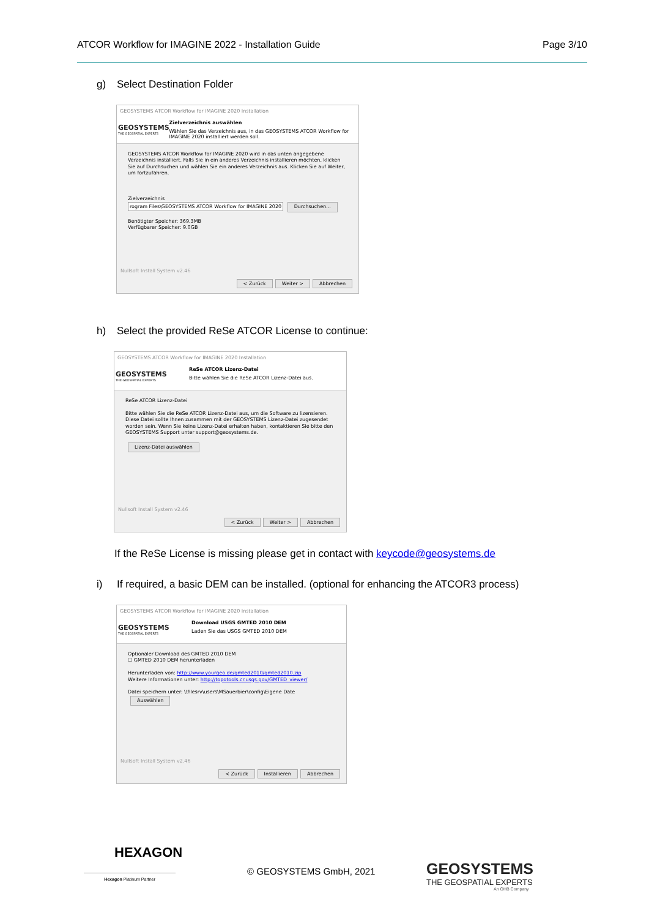ATCOR Workflow for IMAGINE 2022 - Installation Guide
Page 3/10
g) Select Destination Folder
GEOSYSTEMS ATCOR Workflow for IMAGINE 2020 Installation
GEOSYSTEMS
THE GEOSPATIAL EXPERTS
Zielverzeichnis auswählen
Wählen Sie das Verzeichnis aus, in das GEOSYSTEMS ATCOR Workflow for IMAGINE 2020 installiert werden soll.
GEOSYSTEMS ATCOR Workflow for IMAGINE 2020 wird in das unten angegebene Verzeichnis installiert. Falls Sie in ein anderes Verzeichnis installieren möchten, klicken Sie auf Durchsuchen und wählen Sie ein anderes Verzeichnis aus. Klicken Sie auf Weiter, um fortzufahren.
Zielverzeichnis
rogram Files\GEOSYSTEMS ATCOR Workflow for IMAGINE 2020 Durchsuchen...
Benötigter Speicher: 369.3MB
Verfügbarer Speicher: 9.0GB
Nullsoft Install System v2.46
< Zurück Weiter > Abbrechen
h) Select the provided ReSe ATCOR License to continue:
GEOSYSTEMS ATCOR Workflow for IMAGINE 2020 Installation
GEOSYSTEMS
THE GEOSPATIAL EXPERTS
ReSe ATCOR Lizenz-Datei
Bitte wählen Sie die ReSe ATCOR Lizenz-Datei aus.
ReSe ATCOR Lizenz-Datei
Bitte wählen Sie die ReSe ATCOR Lizenz-Datei aus, um die Software zu lizensieren. Diese Datei sollte Ihnen zusammen mit der GEOSYSTEMS Lizenz-Datei zugesendet worden sein. Wenn Sie keine Lizenz-Datei erhalten haben, kontaktieren Sie bitte den GEOSYSTEMS Support unter support@geosystems.de.
Lizenz-Datei auswählen
Nullsoft Install System v2.46
< Zurück Weiter > Abbrechen
If the ReSe License is missing please get in contact with keycode@geosystems.de
i) If required, a basic DEM can be installed. (optional for enhancing the ATCOR3 process)
GEOSYSTEMS ATCOR Workflow for IMAGINE 2020 Installation
GEOSYSTEMS
THE GEOSPATIAL EXPERTS
Download USGS GMTED 2010 DEM
Laden Sie das USGS GMTED 2010 DEM
Optionaler Download des GMTED 2010 DEM
☐ GMTED 2010 DEM herunterladen
Herunterladen von: http://www.yourgeo.de/gmted2010/gmted2010.zip
Weitere Informationen unter: http://topotools.cr.usgs.gov/GMTED_viewer/
Datei speichern unter: \\filesrv\users\MSauerbier\config\Eigene Date Auswählen
Nullsoft Install System v2.46
< Zurück Installieren Abbrechen
HEXAGON
Hexagon Platinum Partner
© GEOSYSTEMS GmbH, 2021
GEOSYSTEMS
THE GEOSPATIAL EXPERTS
An OHB Company